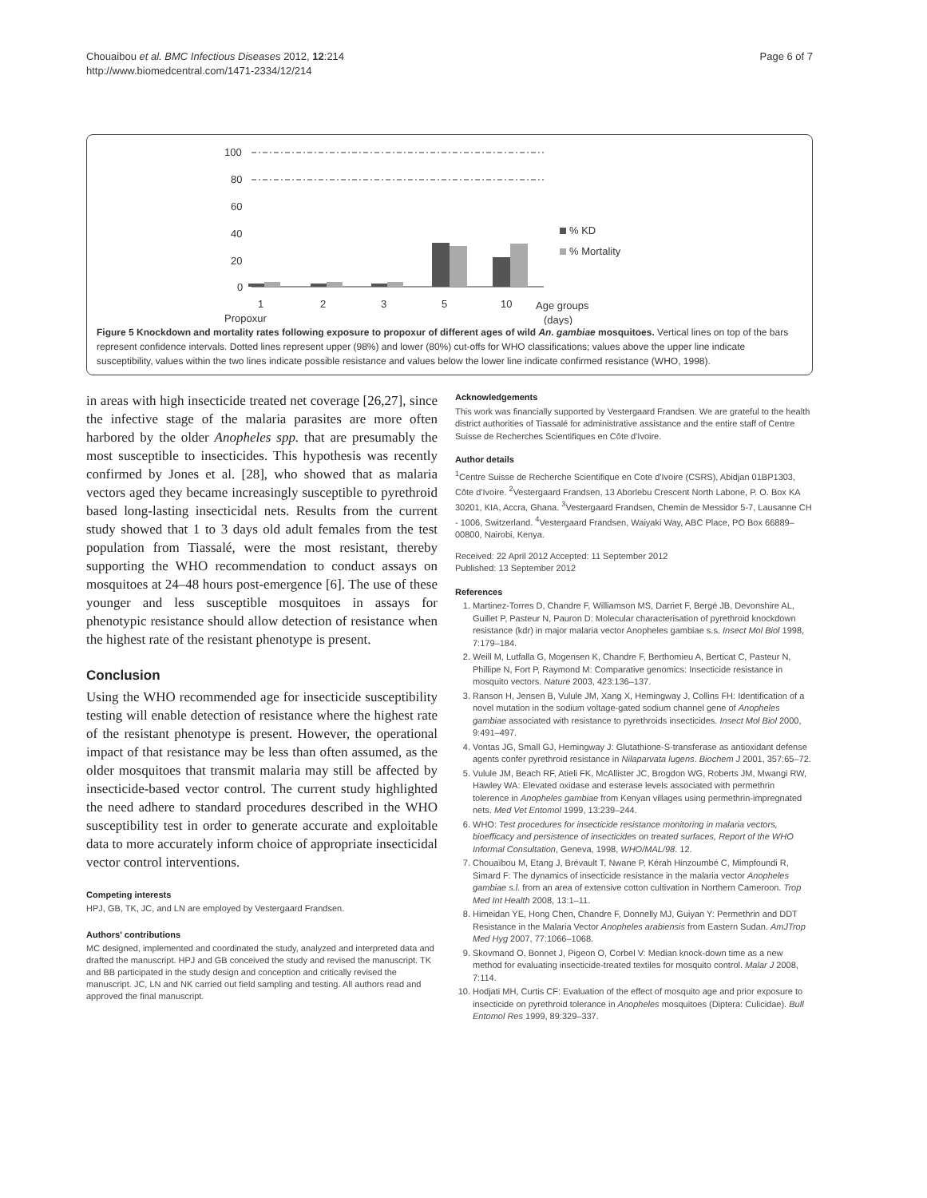Chouaibou et al. BMC Infectious Diseases 2012, 12:214
http://www.biomedcentral.com/1471-2334/12/214
Page 6 of 7
100
80
60
40
20
0
1
2
3
5
10
Propoxur
Age groups
(days)
% KD
% Mortality
Figure 5 Knockdown and mortality rates following exposure to propoxur of different ages of wild An. gambiae mosquitoes. Vertical lines on top of the bars represent confidence intervals. Dotted lines represent upper (98%) and lower (80%) cut-offs for WHO classifications; values above the upper line indicate susceptibility, values within the two lines indicate possible resistance and values below the lower line indicate confirmed resistance (WHO, 1998).
in areas with high insecticide treated net coverage [26,27], since the infective stage of the malaria parasites are more often harbored by the older Anopheles spp. that are presumably the most susceptible to insecticides. This hypothesis was recently confirmed by Jones et al. [28], who showed that as malaria vectors aged they became increasingly susceptible to pyrethroid based long-lasting insecticidal nets. Results from the current study showed that 1 to 3 days old adult females from the test population from Tiassalé, were the most resistant, thereby supporting the WHO recommendation to conduct assays on mosquitoes at 24–48 hours post-emergence [6]. The use of these younger and less susceptible mosquitoes in assays for phenotypic resistance should allow detection of resistance when the highest rate of the resistant phenotype is present.
Conclusion
Using the WHO recommended age for insecticide susceptibility testing will enable detection of resistance where the highest rate of the resistant phenotype is present. However, the operational impact of that resistance may be less than often assumed, as the older mosquitoes that transmit malaria may still be affected by insecticide-based vector control. The current study highlighted the need adhere to standard procedures described in the WHO susceptibility test in order to generate accurate and exploitable data to more accurately inform choice of appropriate insecticidal vector control interventions.
Competing interests
HPJ, GB, TK, JC, and LN are employed by Vestergaard Frandsen.
Authors' contributions
MC designed, implemented and coordinated the study, analyzed and interpreted data and drafted the manuscript. HPJ and GB conceived the study and revised the manuscript. TK and BB participated in the study design and conception and critically revised the manuscript. JC, LN and NK carried out field sampling and testing. All authors read and approved the final manuscript.
Acknowledgements
This work was financially supported by Vestergaard Frandsen. We are grateful to the health district authorities of Tiassalé for administrative assistance and the entire staff of Centre Suisse de Recherches Scientifiques en Côte d'Ivoire.
Author details
<sup>1</sup> Centre Suisse de Recherche Scientifique en Cote d'Ivoire (CSRS), Abidjan 01BP1303, Côte d'Ivoire. <sup>2</sup>Vestergaard Frandsen, 13 Aborlebu Crescent North Labone, P. O. Box KA 30201, KIA, Accra, Ghana. <sup>3</sup>Vestergaard Frandsen, Chemin de Messidor 5-7, Lausanne CH - 1006, Switzerland. <sup>4</sup>Vestergaard Frandsen, Waiyaki Way, ABC Place, PO Box 66889–00800, Nairobi, Kenya.
Received: 22 April 2012 Accepted: 11 September 2012
Published: 13 September 2012
References
1. Martinez-Torres D, Chandre F, Williamson MS, Darriet F, Bergé JB, Devonshire AL, Guillet P, Pasteur N, Pauron D: Molecular characterisation of pyrethroid knockdown resistance (kdr) in major malaria vector Anopheles gambiae s.s. Insect Mol Biol 1998, 7:179–184.
2. Weill M, Lutfalla G, Mogensen K, Chandre F, Berthomieu A, Berticat C, Pasteur N, Phillipe N, Fort P, Raymond M: Comparative genomics: Insecticide resistance in mosquito vectors. Nature 2003, 423:136–137.
3. Ranson H, Jensen B, Vulule JM, Xang X, Hemingway J, Collins FH: Identification of a novel mutation in the sodium voltage-gated sodium channel gene of Anopheles gambiae associated with resistance to pyrethroids insecticides. Insect Mol Biol 2000, 9:491–497.
4. Vontas JG, Small GJ, Hemingway J: Glutathione-S-transferase as antioxidant defense agents confer pyrethroid resistance in Nilaparvata lugens. Biochem J 2001, 357:65–72.
5. Vulule JM, Beach RF, Atieli FK, McAllister JC, Brogdon WG, Roberts JM, Mwangi RW, Hawley WA: Elevated oxidase and esterase levels associated with permethrin tolerence in Anopheles gambiae from Kenyan villages using permethrin-impregnated nets. Med Vet Entomol 1999, 13:239–244.
6. WHO: Test procedures for insecticide resistance monitoring in malaria vectors, bioefficacy and persistence of insecticides on treated surfaces, Report of the WHO Informal Consultation, Geneva, 1998, WHO/MAL/98. 12.
7. Chouaïbou M, Etang J, Brévault T, Nwane P, Kérah Hinzoumbé C, Mimpfoundi R, Simard F: The dynamics of insecticide resistance in the malaria vector Anopheles gambiae s.l. from an area of extensive cotton cultivation in Northern Cameroon. Trop Med Int Health 2008, 13:1–11.
8. Himeidan YE, Hong Chen, Chandre F, Donnelly MJ, Guiyan Y: Permethrin and DDT Resistance in the Malaria Vector Anopheles arabiensis from Eastern Sudan. AmJTrop Med Hyg 2007, 77:1066–1068.
9. Skovmand O, Bonnet J, Pigeon O, Corbel V: Median knock-down time as a new method for evaluating insecticide-treated textiles for mosquito control. Malar J 2008, 7:114.
10. Hodjati MH, Curtis CF: Evaluation of the effect of mosquito age and prior exposure to insecticide on pyrethroid tolerance in Anopheles mosquitoes (Diptera: Culicidae). Bull Entomol Res 1999, 89:329–337.